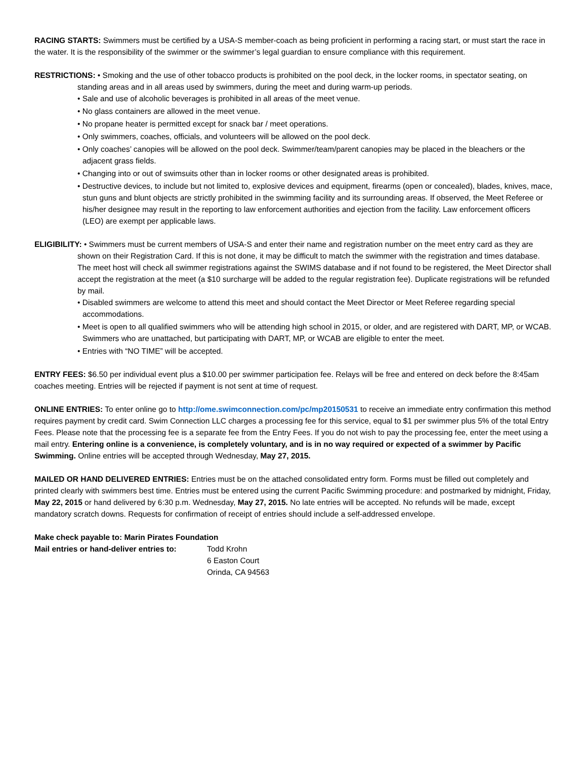RACING STARTS: Swimmers must be certified by a USA-S member-coach as being proficient in performing a racing start, or must start the race in the water. It is the responsibility of the swimmer or the swimmer’s legal guardian to ensure compliance with this requirement.
RESTRICTIONS: • Smoking and the use of other tobacco products is prohibited on the pool deck, in the locker rooms, in spectator seating, on standing areas and in all areas used by swimmers, during the meet and during warm-up periods.
• Sale and use of alcoholic beverages is prohibited in all areas of the meet venue.
• No glass containers are allowed in the meet venue.
• No propane heater is permitted except for snack bar / meet operations.
• Only swimmers, coaches, officials, and volunteers will be allowed on the pool deck.
• Only coaches’ canopies will be allowed on the pool deck. Swimmer/team/parent canopies may be placed in the bleachers or the adjacent grass fields.
• Changing into or out of swimsuits other than in locker rooms or other designated areas is prohibited.
• Destructive devices, to include but not limited to, explosive devices and equipment, firearms (open or concealed), blades, knives, mace, stun guns and blunt objects are strictly prohibited in the swimming facility and its surrounding areas. If observed, the Meet Referee or his/her designee may result in the reporting to law enforcement authorities and ejection from the facility. Law enforcement officers (LEO) are exempt per applicable laws.
ELIGIBILITY: • Swimmers must be current members of USA-S and enter their name and registration number on the meet entry card as they are shown on their Registration Card. If this is not done, it may be difficult to match the swimmer with the registration and times database. The meet host will check all swimmer registrations against the SWIMS database and if not found to be registered, the Meet Director shall accept the registration at the meet (a $10 surcharge will be added to the regular registration fee). Duplicate registrations will be refunded by mail.
• Disabled swimmers are welcome to attend this meet and should contact the Meet Director or Meet Referee regarding special accommodations.
• Meet is open to all qualified swimmers who will be attending high school in 2015, or older, and are registered with DART, MP, or WCAB. Swimmers who are unattached, but participating with DART, MP, or WCAB are eligible to enter the meet.
• Entries with “NO TIME” will be accepted.
ENTRY FEES: $6.50 per individual event plus a $10.00 per swimmer participation fee. Relays will be free and entered on deck before the 8:45am coaches meeting. Entries will be rejected if payment is not sent at time of request.
ONLINE ENTRIES: To enter online go to http://ome.swimconnection.com/pc/mp20150531 to receive an immediate entry confirmation this method requires payment by credit card. Swim Connection LLC charges a processing fee for this service, equal to $1 per swimmer plus 5% of the total Entry Fees. Please note that the processing fee is a separate fee from the Entry Fees. If you do not wish to pay the processing fee, enter the meet using a mail entry. Entering online is a convenience, is completely voluntary, and is in no way required or expected of a swimmer by Pacific Swimming. Online entries will be accepted through Wednesday, May 27, 2015.
MAILED OR HAND DELIVERED ENTRIES: Entries must be on the attached consolidated entry form. Forms must be filled out completely and printed clearly with swimmers best time. Entries must be entered using the current Pacific Swimming procedure: and postmarked by midnight, Friday, May 22, 2015 or hand delivered by 6:30 p.m. Wednesday, May 27, 2015. No late entries will be accepted. No refunds will be made, except mandatory scratch downs. Requests for confirmation of receipt of entries should include a self-addressed envelope.
Make check payable to: Marin Pirates Foundation
Mail entries or hand-deliver entries to:
Todd Krohn
6 Easton Court
Orinda, CA 94563